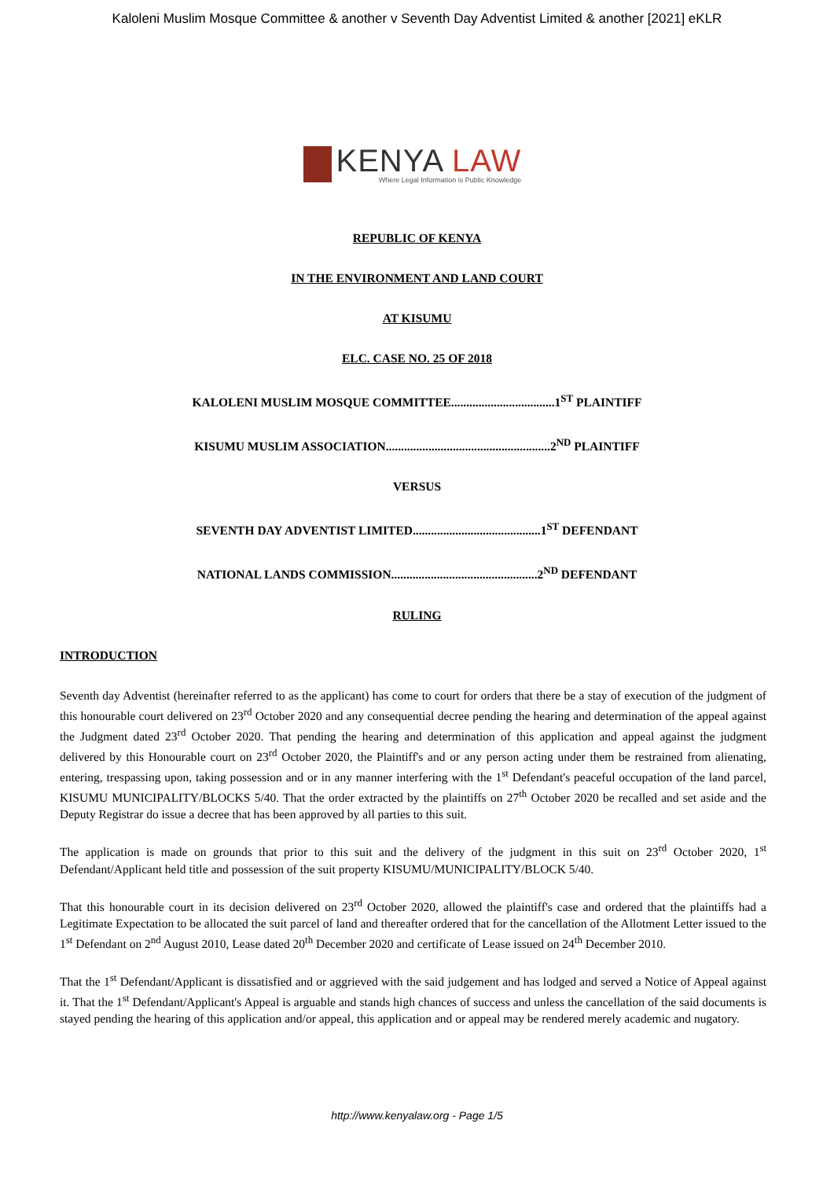Kaloleni Muslim Mosque Committee & another v Seventh Day Adventist Limited & another [2021] eKLR
KENYA LAW
Where Legal Information is Public Knowledge
REPUBLIC OF KENYA
IN THE ENVIRONMENT AND LAND COURT
AT KISUMU
ELC. CASE NO. 25 OF 2018
KALOLENI MUSLIM MOSQUE COMMITTEE..................................1<sup>ST</sup> PLAINTIFF
KISUMU MUSLIM ASSOCIATION......................................................2<sup>ND</sup> PLAINTIFF
VERSUS
SEVENTH DAY ADVENTIST LIMITED..........................................1<sup>ST</sup> DEFENDANT
NATIONAL LANDS COMMISSION................................................2<sup>ND</sup> DEFENDANT
RULING
INTRODUCTION
Seventh day Adventist (hereinafter referred to as the applicant) has come to court for orders that there be a stay of execution of the judgment of this honourable court delivered on 23<sup>rd</sup> October 2020 and any consequential decree pending the hearing and determination of the appeal against the Judgment dated 23<sup>rd</sup> October 2020. That pending the hearing and determination of this application and appeal against the judgment delivered by this Honourable court on 23<sup>rd</sup> October 2020, the Plaintiff's and or any person acting under them be restrained from alienating, entering, trespassing upon, taking possession and or in any manner interfering with the 1<sup>st</sup> Defendant's peaceful occupation of the land parcel, KISUMU MUNICIPALITY/BLOCKS 5/40. That the order extracted by the plaintiffs on 27<sup>th</sup> October 2020 be recalled and set aside and the Deputy Registrar do issue a decree that has been approved by all parties to this suit.
The application is made on grounds that prior to this suit and the delivery of the judgment in this suit on 23<sup>rd</sup> October 2020, 1<sup>st</sup> Defendant/Applicant held title and possession of the suit property KISUMU/MUNICIPALITY/BLOCK 5/40.
That this honourable court in its decision delivered on 23<sup>rd</sup> October 2020, allowed the plaintiff's case and ordered that the plaintiffs had a Legitimate Expectation to be allocated the suit parcel of land and thereafter ordered that for the cancellation of the Allotment Letter issued to the 1<sup>st</sup> Defendant on 2<sup>nd</sup> August 2010, Lease dated 20<sup>th</sup> December 2020 and certificate of Lease issued on 24<sup>th</sup> December 2010.
That the 1<sup>st</sup> Defendant/Applicant is dissatisfied and or aggrieved with the said judgement and has lodged and served a Notice of Appeal against it. That the 1<sup>st</sup> Defendant/Applicant's Appeal is arguable and stands high chances of success and unless the cancellation of the said documents is stayed pending the hearing of this application and/or appeal, this application and or appeal may be rendered merely academic and nugatory.
http://www.kenyalaw.org - Page 1/5